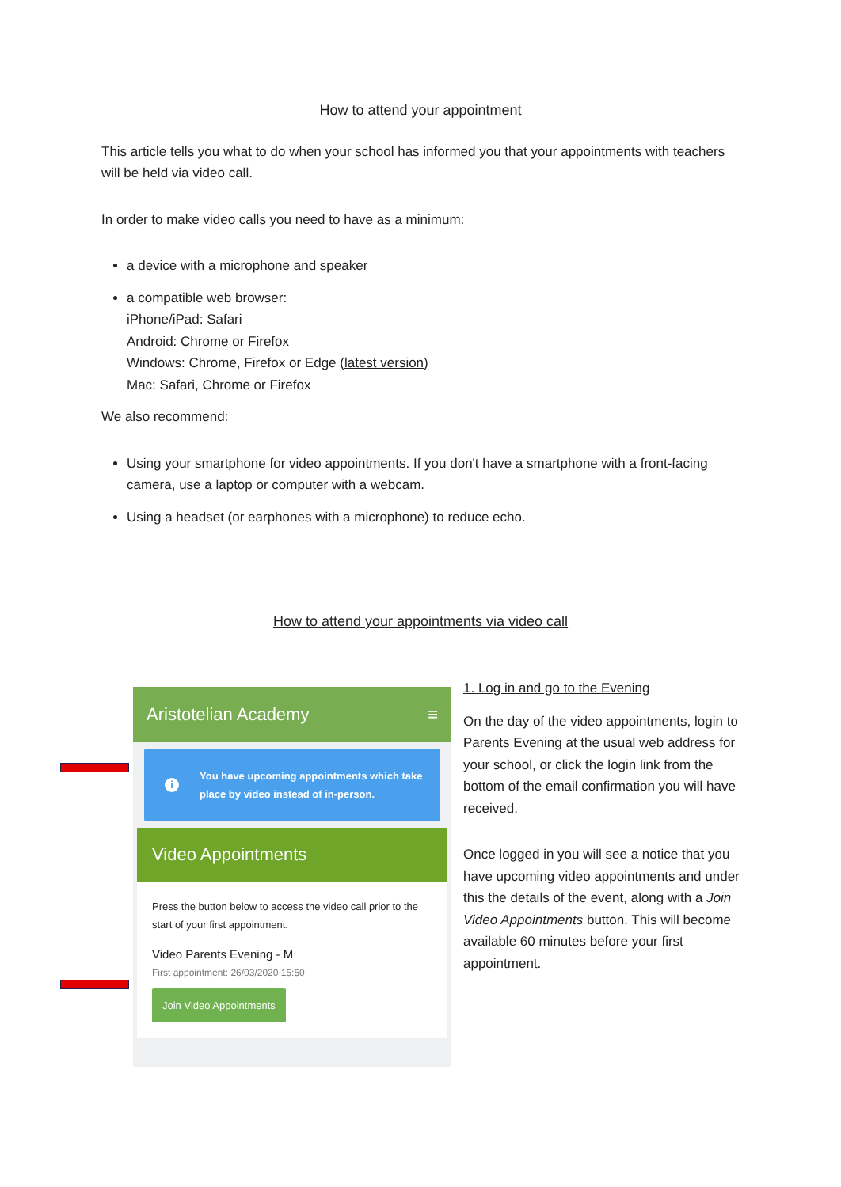How to attend your appointment
This article tells you what to do when your school has informed you that your appointments with teachers will be held via video call.
In order to make video calls you need to have as a minimum:
a device with a microphone and speaker
a compatible web browser:
iPhone/iPad: Safari
Android: Chrome or Firefox
Windows: Chrome, Firefox or Edge (latest version)
Mac: Safari, Chrome or Firefox
We also recommend:
Using your smartphone for video appointments. If you don't have a smartphone with a front-facing camera, use a laptop or computer with a webcam.
Using a headset (or earphones with a microphone) to reduce echo.
How to attend your appointments via video call
Aristotelian Academy ≡
i You have upcoming appointments which take
place by video instead of in-person.
Video Appointments
Press the button below to access the video call prior to the start of your first appointment.
Video Parents Evening - M
First appointment: 26/03/2020 15:50
Join Video Appointments
1. Log in and go to the Evening
On the day of the video appointments, login to Parents Evening at the usual web address for your school, or click the login link from the bottom of the email confirmation you will have received.
Once logged in you will see a notice that you have upcoming video appointments and under this the details of the event, along with a Join Video Appointments button. This will become available 60 minutes before your first appointment.